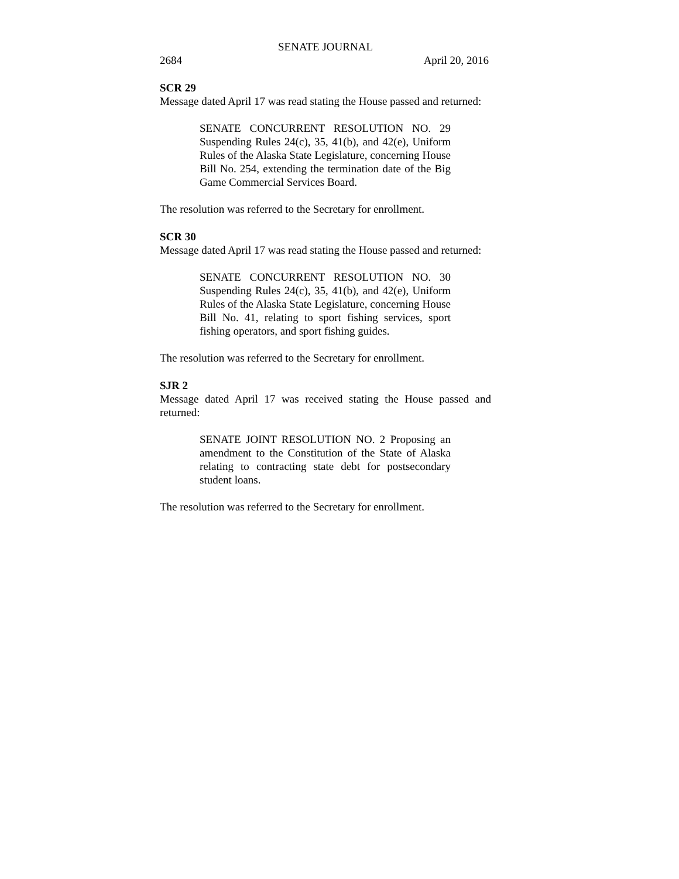SENATE JOURNAL
2684 April 20, 2016
SCR 29
Message dated April 17 was read stating the House passed and returned:
SENATE CONCURRENT RESOLUTION NO. 29 Suspending Rules 24(c), 35, 41(b), and 42(e), Uniform Rules of the Alaska State Legislature, concerning House Bill No. 254, extending the termination date of the Big Game Commercial Services Board.
The resolution was referred to the Secretary for enrollment.
SCR 30
Message dated April 17 was read stating the House passed and returned:
SENATE CONCURRENT RESOLUTION NO. 30 Suspending Rules 24(c), 35, 41(b), and 42(e), Uniform Rules of the Alaska State Legislature, concerning House Bill No. 41, relating to sport fishing services, sport fishing operators, and sport fishing guides.
The resolution was referred to the Secretary for enrollment.
SJR 2
Message dated April 17 was received stating the House passed and returned:
SENATE JOINT RESOLUTION NO. 2 Proposing an amendment to the Constitution of the State of Alaska relating to contracting state debt for postsecondary student loans.
The resolution was referred to the Secretary for enrollment.